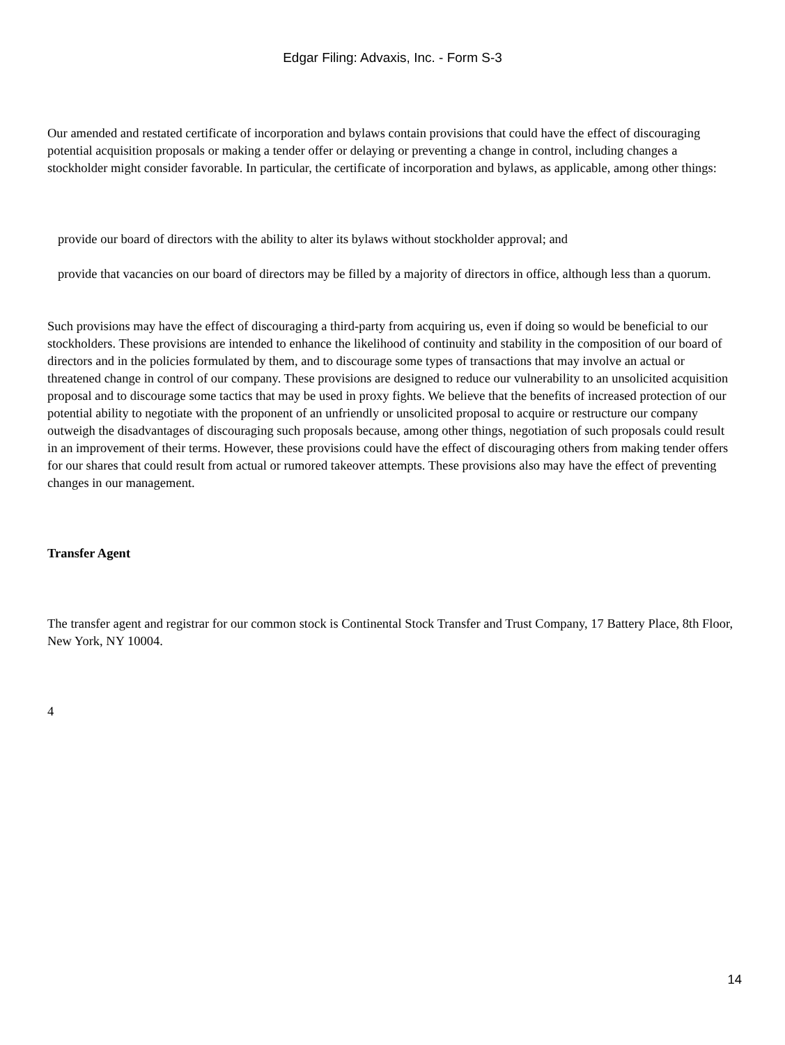Edgar Filing: Advaxis, Inc. - Form S-3
Our amended and restated certificate of incorporation and bylaws contain provisions that could have the effect of discouraging potential acquisition proposals or making a tender offer or delaying or preventing a change in control, including changes a stockholder might consider favorable. In particular, the certificate of incorporation and bylaws, as applicable, among other things:
provide our board of directors with the ability to alter its bylaws without stockholder approval; and
provide that vacancies on our board of directors may be filled by a majority of directors in office, although less than a quorum.
Such provisions may have the effect of discouraging a third-party from acquiring us, even if doing so would be beneficial to our stockholders. These provisions are intended to enhance the likelihood of continuity and stability in the composition of our board of directors and in the policies formulated by them, and to discourage some types of transactions that may involve an actual or threatened change in control of our company. These provisions are designed to reduce our vulnerability to an unsolicited acquisition proposal and to discourage some tactics that may be used in proxy fights. We believe that the benefits of increased protection of our potential ability to negotiate with the proponent of an unfriendly or unsolicited proposal to acquire or restructure our company outweigh the disadvantages of discouraging such proposals because, among other things, negotiation of such proposals could result in an improvement of their terms. However, these provisions could have the effect of discouraging others from making tender offers for our shares that could result from actual or rumored takeover attempts. These provisions also may have the effect of preventing changes in our management.
Transfer Agent
The transfer agent and registrar for our common stock is Continental Stock Transfer and Trust Company, 17 Battery Place, 8th Floor, New York, NY 10004.
4
14